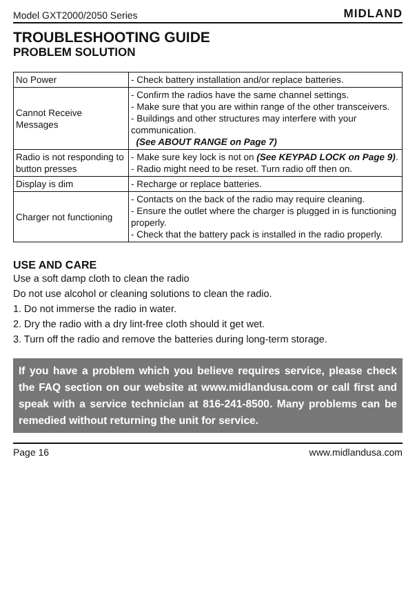Model GXT2000/2050 Series MIDLAND
TROUBLESHOOTING GUIDE
PROBLEM SOLUTION
| No Power | - Check battery installation and/or replace batteries. |
| Cannot Receive Messages | - Confirm the radios have the same channel settings. - Make sure that you are within range of the other transceivers. - Buildings and other structures may interfere with your communication. (See ABOUT RANGE on Page 7) |
| Radio is not responding to button presses | - Make sure key lock is not on (See KEYPAD LOCK on Page 9) . - Radio might need to be reset. Turn radio off then on. |
| Display is dim | - Recharge or replace batteries. |
| Charger not functioning | - Contacts on the back of the radio may require cleaning. - Ensure the outlet where the charger is plugged in is functioning properly. - Check that the battery pack is installed in the radio properly. |
USE AND CARE
Use a soft damp cloth to clean the radio
Do not use alcohol or cleaning solutions to clean the radio.
1. Do not immerse the radio in water.
2. Dry the radio with a dry lint-free cloth should it get wet.
3. Turn off the radio and remove the batteries during long-term storage.
If you have a problem which you believe requires service, please check the FAQ section on our website at www.midlandusa.com or call first and speak with a service technician at 816-241-8500. Many problems can be remedied without returning the unit for service.
Page 16 www.midlandusa.com